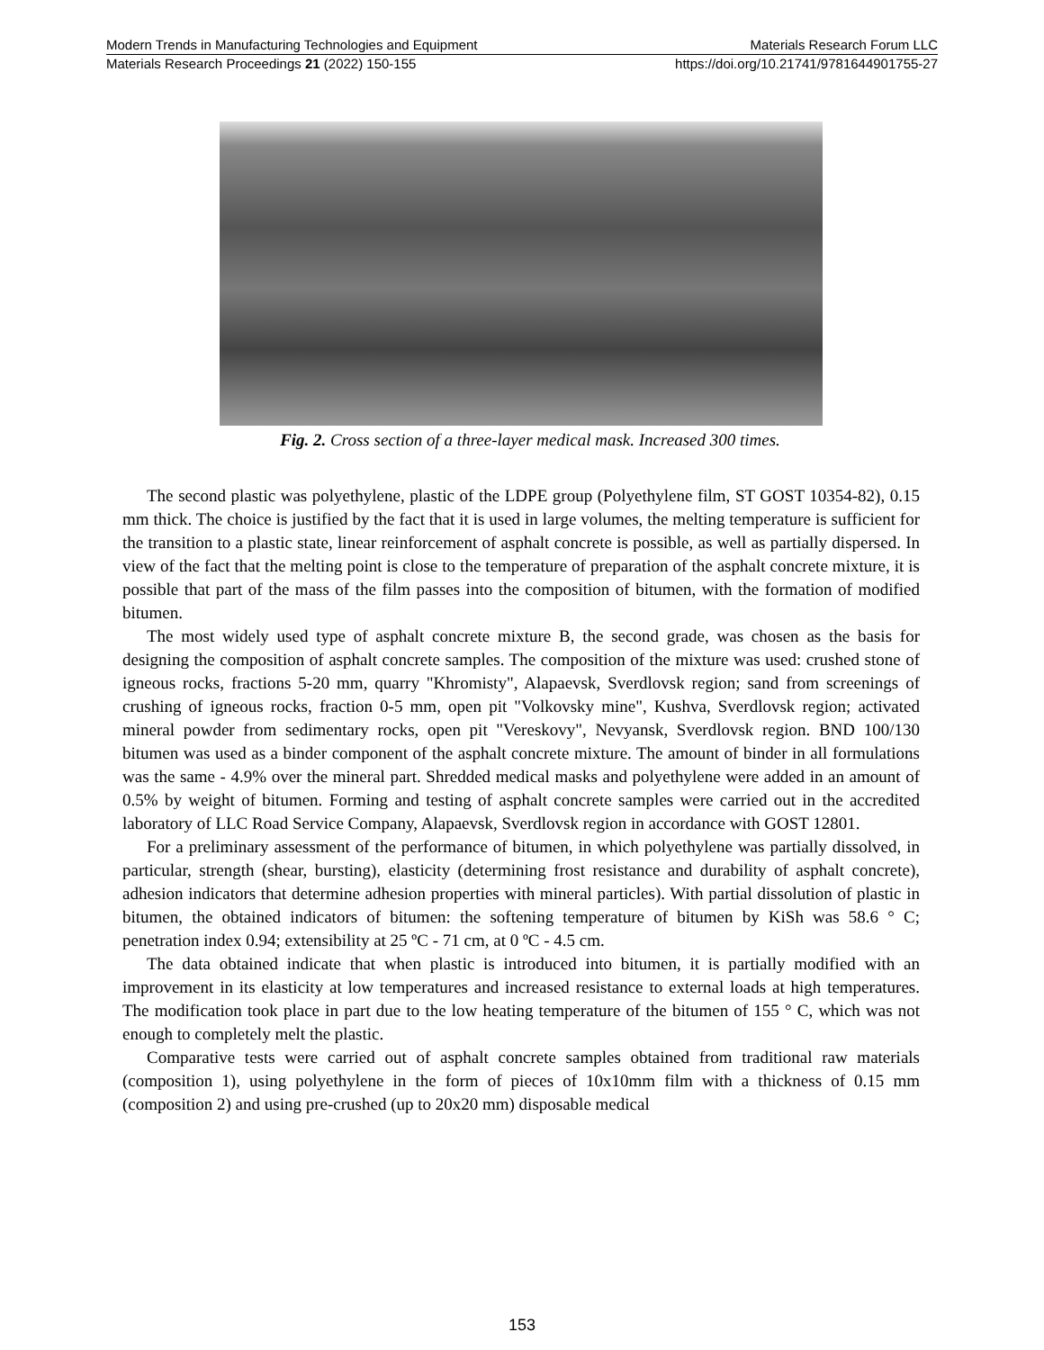Modern Trends in Manufacturing Technologies and Equipment Materials Research Forum LLC
Materials Research Proceedings 21 (2022) 150-155 https://doi.org/10.21741/9781644901755-27
Fig. 2. Cross section of a three-layer medical mask. Increased 300 times.
The second plastic was polyethylene, plastic of the LDPE group (Polyethylene film, ST GOST 10354-82), 0.15 mm thick. The choice is justified by the fact that it is used in large volumes, the melting temperature is sufficient for the transition to a plastic state, linear reinforcement of asphalt concrete is possible, as well as partially dispersed. In view of the fact that the melting point is close to the temperature of preparation of the asphalt concrete mixture, it is possible that part of the mass of the film passes into the composition of bitumen, with the formation of modified bitumen.
The most widely used type of asphalt concrete mixture B, the second grade, was chosen as the basis for designing the composition of asphalt concrete samples. The composition of the mixture was used: crushed stone of igneous rocks, fractions 5-20 mm, quarry "Khromisty", Alapaevsk, Sverdlovsk region; sand from screenings of crushing of igneous rocks, fraction 0-5 mm, open pit "Volkovsky mine", Kushva, Sverdlovsk region; activated mineral powder from sedimentary rocks, open pit "Vereskovy", Nevyansk, Sverdlovsk region. BND 100/130 bitumen was used as a binder component of the asphalt concrete mixture. The amount of binder in all formulations was the same - 4.9% over the mineral part. Shredded medical masks and polyethylene were added in an amount of 0.5% by weight of bitumen. Forming and testing of asphalt concrete samples were carried out in the accredited laboratory of LLC Road Service Company, Alapaevsk, Sverdlovsk region in accordance with GOST 12801.
For a preliminary assessment of the performance of bitumen, in which polyethylene was partially dissolved, in particular, strength (shear, bursting), elasticity (determining frost resistance and durability of asphalt concrete), adhesion indicators that determine adhesion properties with mineral particles). With partial dissolution of plastic in bitumen, the obtained indicators of bitumen: the softening temperature of bitumen by KiSh was 58.6 ° C; penetration index 0.94; extensibility at 25 ºC - 71 cm, at 0 ºC - 4.5 cm.
The data obtained indicate that when plastic is introduced into bitumen, it is partially modified with an improvement in its elasticity at low temperatures and increased resistance to external loads at high temperatures. The modification took place in part due to the low heating temperature of the bitumen of 155 ° C, which was not enough to completely melt the plastic.
Comparative tests were carried out of asphalt concrete samples obtained from traditional raw materials (composition 1), using polyethylene in the form of pieces of 10x10mm film with a thickness of 0.15 mm (composition 2) and using pre-crushed (up to 20x20 mm) disposable medical
153